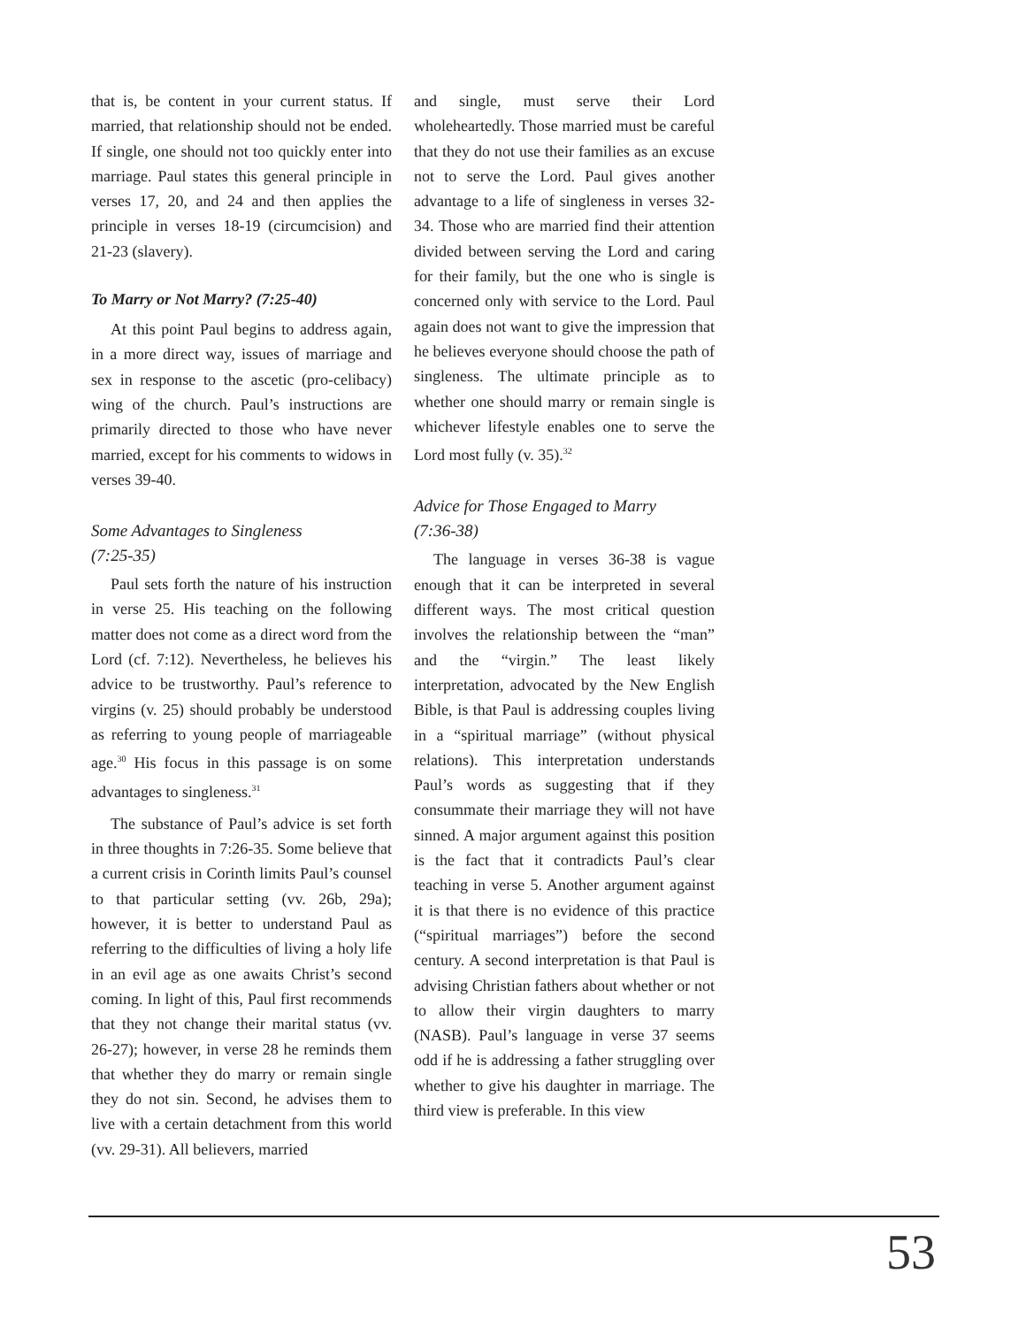that is, be content in your current status. If married, that relationship should not be ended. If single, one should not too quickly enter into marriage. Paul states this general principle in verses 17, 20, and 24 and then applies the principle in verses 18-19 (circumcision) and 21-23 (slavery).
To Marry or Not Marry? (7:25-40)
At this point Paul begins to address again, in a more direct way, issues of marriage and sex in response to the ascetic (pro-celibacy) wing of the church. Paul’s instructions are primarily directed to those who have never married, except for his comments to widows in verses 39-40.
Some Advantages to Singleness
(7:25-35)
Paul sets forth the nature of his instruction in verse 25. His teaching on the following matter does not come as a direct word from the Lord (cf. 7:12). Nevertheless, he believes his advice to be trustworthy. Paul’s reference to virgins (v. 25) should probably be understood as referring to young people of marriageable age.<sup>30</sup> His focus in this passage is on some advantages to singleness.<sup>31</sup>
The substance of Paul’s advice is set forth in three thoughts in 7:26-35. Some believe that a current crisis in Corinth limits Paul’s counsel to that particular setting (vv. 26b, 29a); however, it is better to understand Paul as referring to the difficulties of living a holy life in an evil age as one awaits Christ’s second coming. In light of this, Paul first recommends that they not change their marital status (vv. 26-27); however, in verse 28 he reminds them that whether they do marry or remain single they do not sin. Second, he advises them to live with a certain detachment from this world (vv. 29-31). All believers, married
and single, must serve their Lord wholeheartedly. Those married must be careful that they do not use their families as an excuse not to serve the Lord. Paul gives another advantage to a life of singleness in verses 32-34. Those who are married find their attention divided between serving the Lord and caring for their family, but the one who is single is concerned only with service to the Lord. Paul again does not want to give the impression that he believes everyone should choose the path of singleness. The ultimate principle as to whether one should marry or remain single is whichever lifestyle enables one to serve the Lord most fully (v. 35).<sup>32</sup>
Advice for Those Engaged to Marry
(7:36-38)
The language in verses 36-38 is vague enough that it can be interpreted in several different ways. The most critical question involves the relationship between the “man” and the “virgin.” The least likely interpretation, advocated by the New English Bible, is that Paul is addressing couples living in a “spiritual marriage” (without physical relations). This interpretation understands Paul’s words as suggesting that if they consummate their marriage they will not have sinned. A major argument against this position is the fact that it contradicts Paul’s clear teaching in verse 5. Another argument against it is that there is no evidence of this practice (“spiritual marriages”) before the second century. A second interpretation is that Paul is advising Christian fathers about whether or not to allow their virgin daughters to marry (NASB). Paul’s language in verse 37 seems odd if he is addressing a father struggling over whether to give his daughter in marriage. The third view is preferable. In this view
53